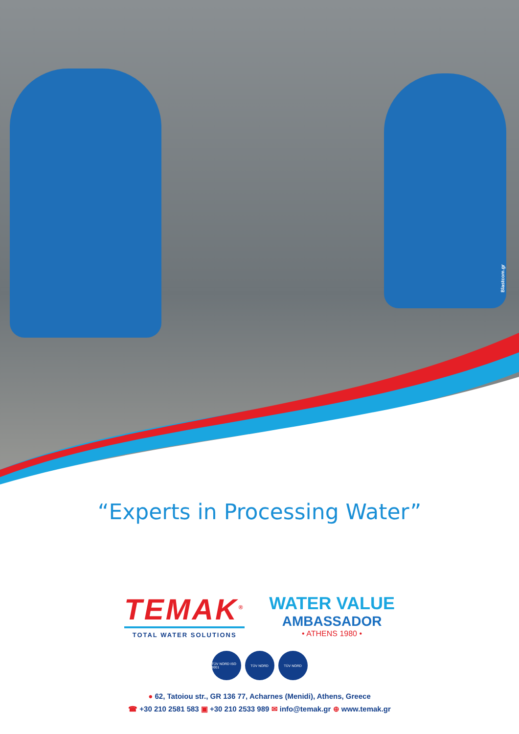Blastcom.gr
“Experts in Processing Water”
TEMAK<sup>®</sup>
TOTAL WATER SOLUTIONS
WATER VALUE
AMBASSADOR
• ATHENS 1980 •
TÜV NORD ISO 9001
TÜV NORD TÜV NORD
● 62, Tatoiou str., GR 136 77, Acharnes (Menidi), Athens, Greece
☎ +30 210 2581 583 ▣ +30 210 2533 989 ✉ info@temak.gr ⊕ www.temak.gr